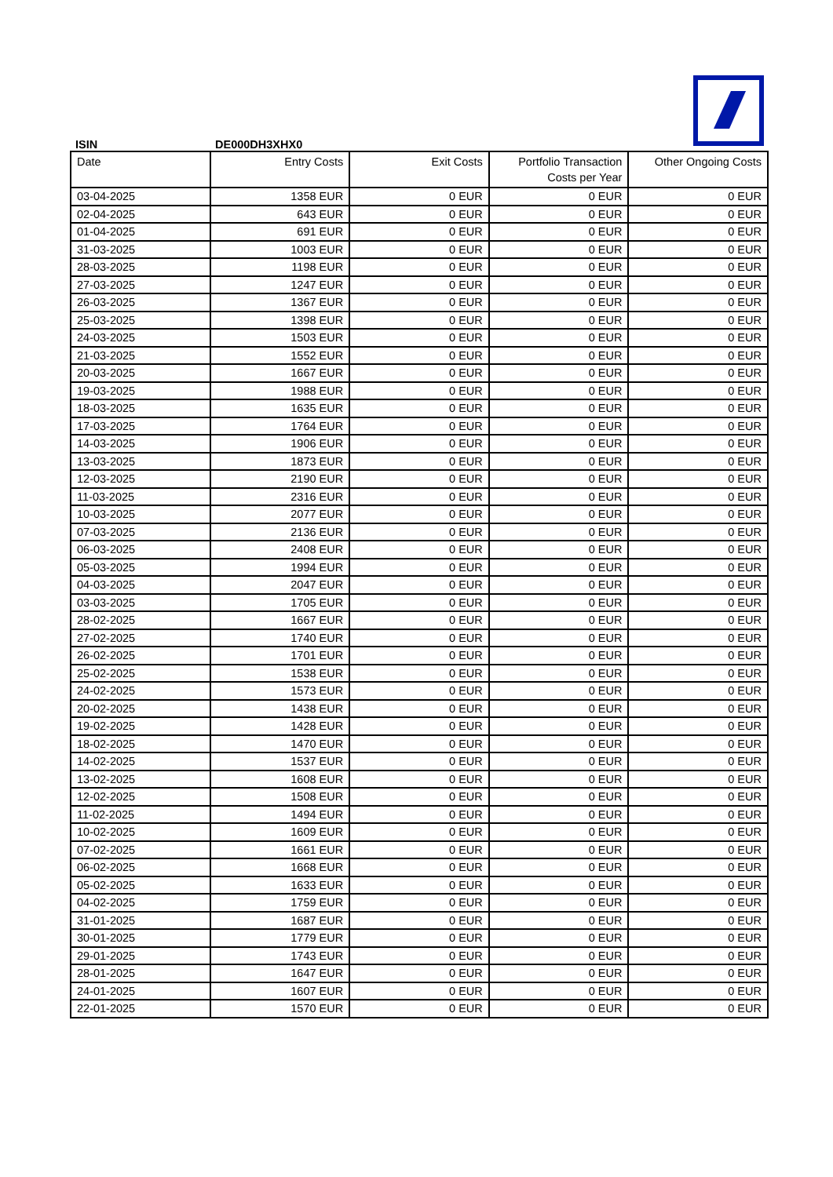ISIN DE000DH3XHX0
| Date | Entry Costs | Exit Costs | Portfolio Transaction Costs per Year | Other Ongoing Costs |
| --- | --- | --- | --- | --- |
| 03-04-2025 | 1358 EUR | 0 EUR | 0 EUR | 0 EUR |
| 02-04-2025 | 643 EUR | 0 EUR | 0 EUR | 0 EUR |
| 01-04-2025 | 691 EUR | 0 EUR | 0 EUR | 0 EUR |
| 31-03-2025 | 1003 EUR | 0 EUR | 0 EUR | 0 EUR |
| 28-03-2025 | 1198 EUR | 0 EUR | 0 EUR | 0 EUR |
| 27-03-2025 | 1247 EUR | 0 EUR | 0 EUR | 0 EUR |
| 26-03-2025 | 1367 EUR | 0 EUR | 0 EUR | 0 EUR |
| 25-03-2025 | 1398 EUR | 0 EUR | 0 EUR | 0 EUR |
| 24-03-2025 | 1503 EUR | 0 EUR | 0 EUR | 0 EUR |
| 21-03-2025 | 1552 EUR | 0 EUR | 0 EUR | 0 EUR |
| 20-03-2025 | 1667 EUR | 0 EUR | 0 EUR | 0 EUR |
| 19-03-2025 | 1988 EUR | 0 EUR | 0 EUR | 0 EUR |
| 18-03-2025 | 1635 EUR | 0 EUR | 0 EUR | 0 EUR |
| 17-03-2025 | 1764 EUR | 0 EUR | 0 EUR | 0 EUR |
| 14-03-2025 | 1906 EUR | 0 EUR | 0 EUR | 0 EUR |
| 13-03-2025 | 1873 EUR | 0 EUR | 0 EUR | 0 EUR |
| 12-03-2025 | 2190 EUR | 0 EUR | 0 EUR | 0 EUR |
| 11-03-2025 | 2316 EUR | 0 EUR | 0 EUR | 0 EUR |
| 10-03-2025 | 2077 EUR | 0 EUR | 0 EUR | 0 EUR |
| 07-03-2025 | 2136 EUR | 0 EUR | 0 EUR | 0 EUR |
| 06-03-2025 | 2408 EUR | 0 EUR | 0 EUR | 0 EUR |
| 05-03-2025 | 1994 EUR | 0 EUR | 0 EUR | 0 EUR |
| 04-03-2025 | 2047 EUR | 0 EUR | 0 EUR | 0 EUR |
| 03-03-2025 | 1705 EUR | 0 EUR | 0 EUR | 0 EUR |
| 28-02-2025 | 1667 EUR | 0 EUR | 0 EUR | 0 EUR |
| 27-02-2025 | 1740 EUR | 0 EUR | 0 EUR | 0 EUR |
| 26-02-2025 | 1701 EUR | 0 EUR | 0 EUR | 0 EUR |
| 25-02-2025 | 1538 EUR | 0 EUR | 0 EUR | 0 EUR |
| 24-02-2025 | 1573 EUR | 0 EUR | 0 EUR | 0 EUR |
| 20-02-2025 | 1438 EUR | 0 EUR | 0 EUR | 0 EUR |
| 19-02-2025 | 1428 EUR | 0 EUR | 0 EUR | 0 EUR |
| 18-02-2025 | 1470 EUR | 0 EUR | 0 EUR | 0 EUR |
| 14-02-2025 | 1537 EUR | 0 EUR | 0 EUR | 0 EUR |
| 13-02-2025 | 1608 EUR | 0 EUR | 0 EUR | 0 EUR |
| 12-02-2025 | 1508 EUR | 0 EUR | 0 EUR | 0 EUR |
| 11-02-2025 | 1494 EUR | 0 EUR | 0 EUR | 0 EUR |
| 10-02-2025 | 1609 EUR | 0 EUR | 0 EUR | 0 EUR |
| 07-02-2025 | 1661 EUR | 0 EUR | 0 EUR | 0 EUR |
| 06-02-2025 | 1668 EUR | 0 EUR | 0 EUR | 0 EUR |
| 05-02-2025 | 1633 EUR | 0 EUR | 0 EUR | 0 EUR |
| 04-02-2025 | 1759 EUR | 0 EUR | 0 EUR | 0 EUR |
| 31-01-2025 | 1687 EUR | 0 EUR | 0 EUR | 0 EUR |
| 30-01-2025 | 1779 EUR | 0 EUR | 0 EUR | 0 EUR |
| 29-01-2025 | 1743 EUR | 0 EUR | 0 EUR | 0 EUR |
| 28-01-2025 | 1647 EUR | 0 EUR | 0 EUR | 0 EUR |
| 24-01-2025 | 1607 EUR | 0 EUR | 0 EUR | 0 EUR |
| 22-01-2025 | 1570 EUR | 0 EUR | 0 EUR | 0 EUR |